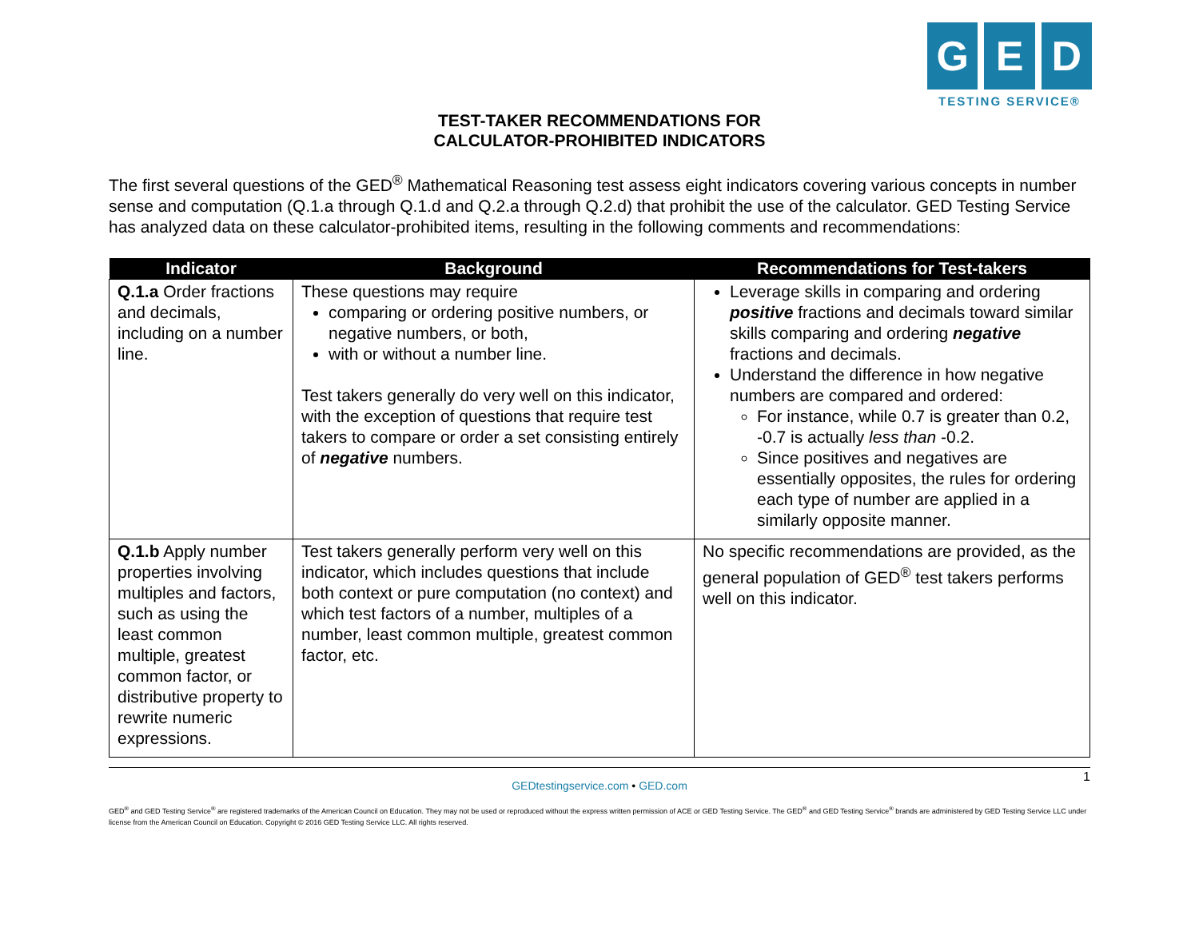G E D
TESTING SERVICE®
TEST-TAKER RECOMMENDATIONS FOR
CALCULATOR-PROHIBITED INDICATORS
The first several questions of the GED<sup>®</sup> Mathematical Reasoning test assess eight indicators covering various concepts in number sense and computation (Q.1.a through Q.1.d and Q.2.a through Q.2.d) that prohibit the use of the calculator. GED Testing Service has analyzed data on these calculator-prohibited items, resulting in the following comments and recommendations:
| Indicator | Background | Recommendations for Test-takers |
| --- | --- | --- |
| Q.1.a Order fractions and decimals, including on a number line. | These questions may require comparing or ordering positive numbers, or negative numbers, or both, with or without a number line. Test takers generally do very well on this indicator, with the exception of questions that require test takers to compare or order a set consisting entirely of negative numbers. | Leverage skills in comparing and ordering positive fractions and decimals toward similar skills comparing and ordering negative fractions and decimals. Understand the difference in how negative numbers are compared and ordered: For instance, while 0.7 is greater than 0.2, -0.7 is actually less than -0.2. Since positives and negatives are essentially opposites, the rules for ordering each type of number are applied in a similarly opposite manner. |
| Q.1.b Apply number properties involving multiples and factors, such as using the least common multiple, greatest common factor, or distributive property to rewrite numeric expressions. | Test takers generally perform very well on this indicator, which includes questions that include both context or pure computation (no context) and which test factors of a number, multiples of a number, least common multiple, greatest common factor, etc. | No specific recommendations are provided, as the general population of GED<sup>®</sup> test takers performs well on this indicator. |
1
GEDtestingservice.com • GED.com
GED<sup>®</sup> and GED Testing Service<sup>®</sup> are registered trademarks of the American Council on Education. They may not be used or reproduced without the express written permission of ACE or GED Testing Service. The GED<sup>®</sup> and GED Testing Service<sup>®</sup> brands are administered by GED Testing Service LLC under license from the American Council on Education. Copyright © 2016 GED Testing Service LLC. All rights reserved.